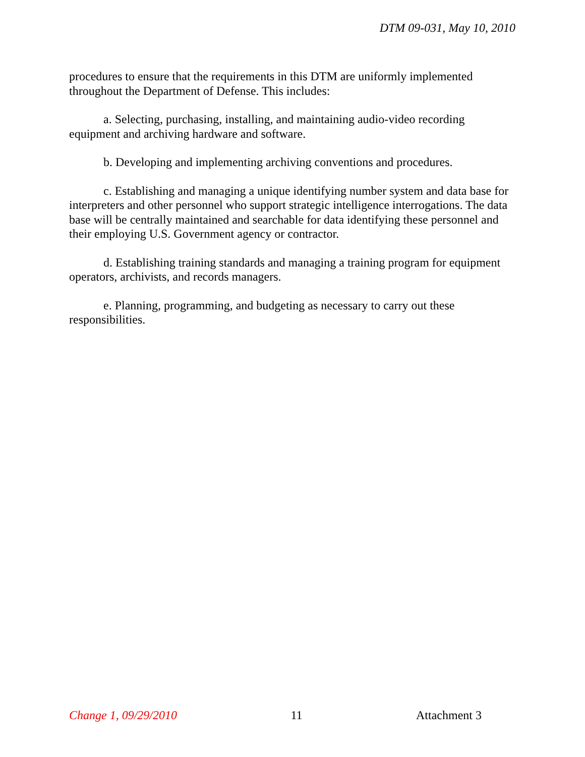DTM 09-031, May 10, 2010
procedures to ensure that the requirements in this DTM are uniformly implemented throughout the Department of Defense. This includes:
a. Selecting, purchasing, installing, and maintaining audio-video recording equipment and archiving hardware and software.
b. Developing and implementing archiving conventions and procedures.
c. Establishing and managing a unique identifying number system and data base for interpreters and other personnel who support strategic intelligence interrogations. The data base will be centrally maintained and searchable for data identifying these personnel and their employing U.S. Government agency or contractor.
d. Establishing training standards and managing a training program for equipment operators, archivists, and records managers.
e. Planning, programming, and budgeting as necessary to carry out these responsibilities.
Change 1, 09/29/2010 11 Attachment 3